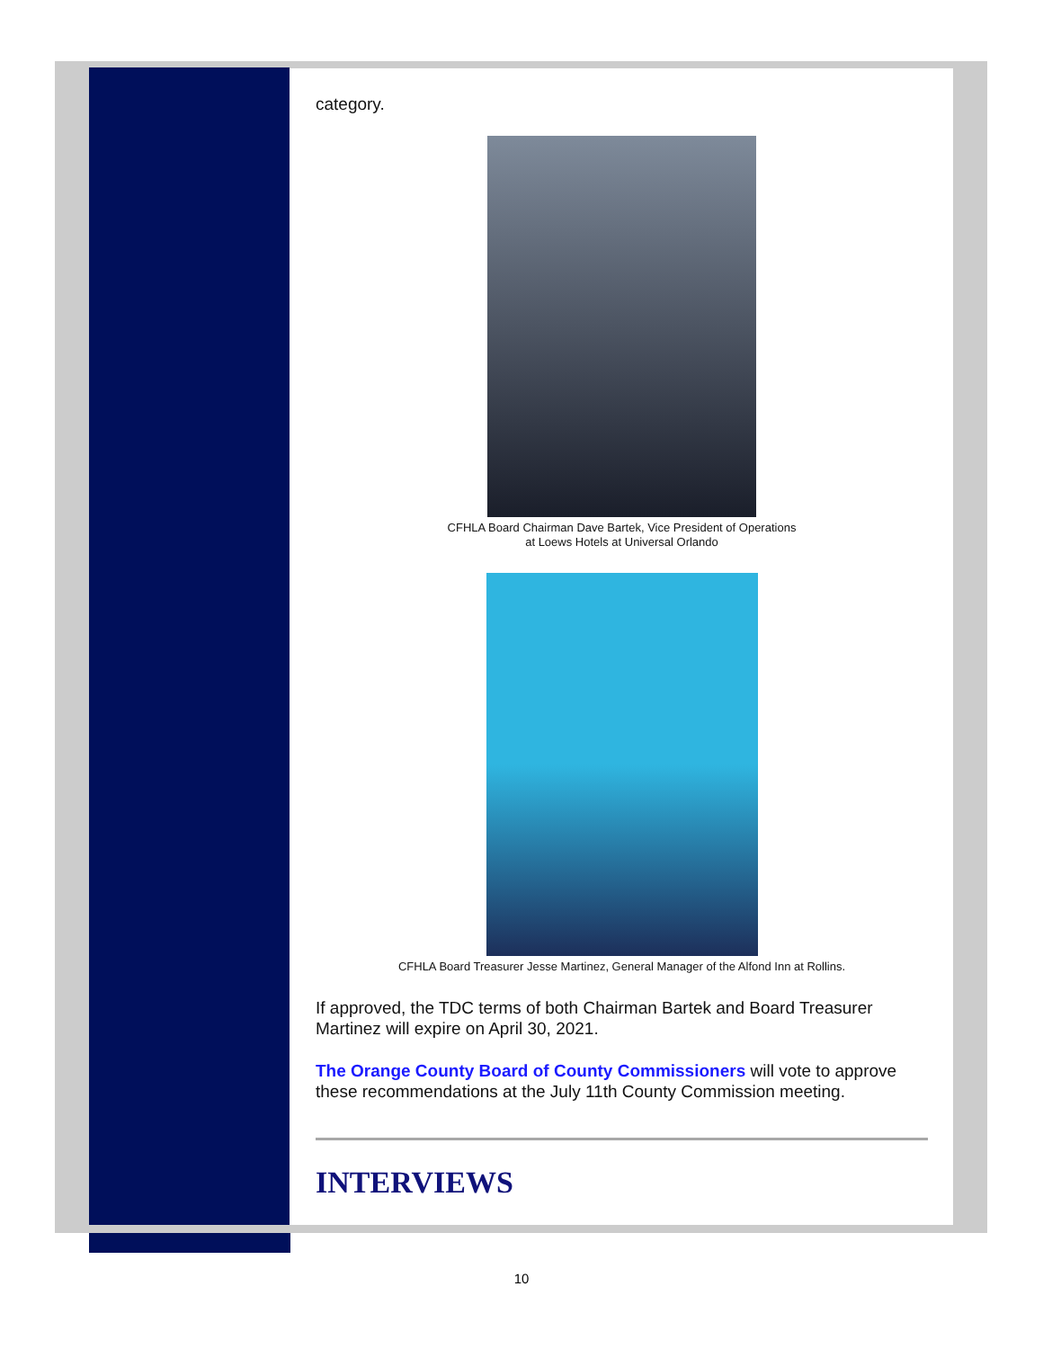category.
CFHLA Board Chairman Dave Bartek, Vice President of Operations
at Loews Hotels at Universal Orlando
CFHLA Board Treasurer Jesse Martinez, General Manager of the Alfond Inn at Rollins.
If approved, the TDC terms of both Chairman Bartek and Board Treasurer Martinez will expire on April 30, 2021.
The Orange County Board of County Commissioners will vote to approve these recommendations at the July 11th County Commission meeting.
INTERVIEWS
10